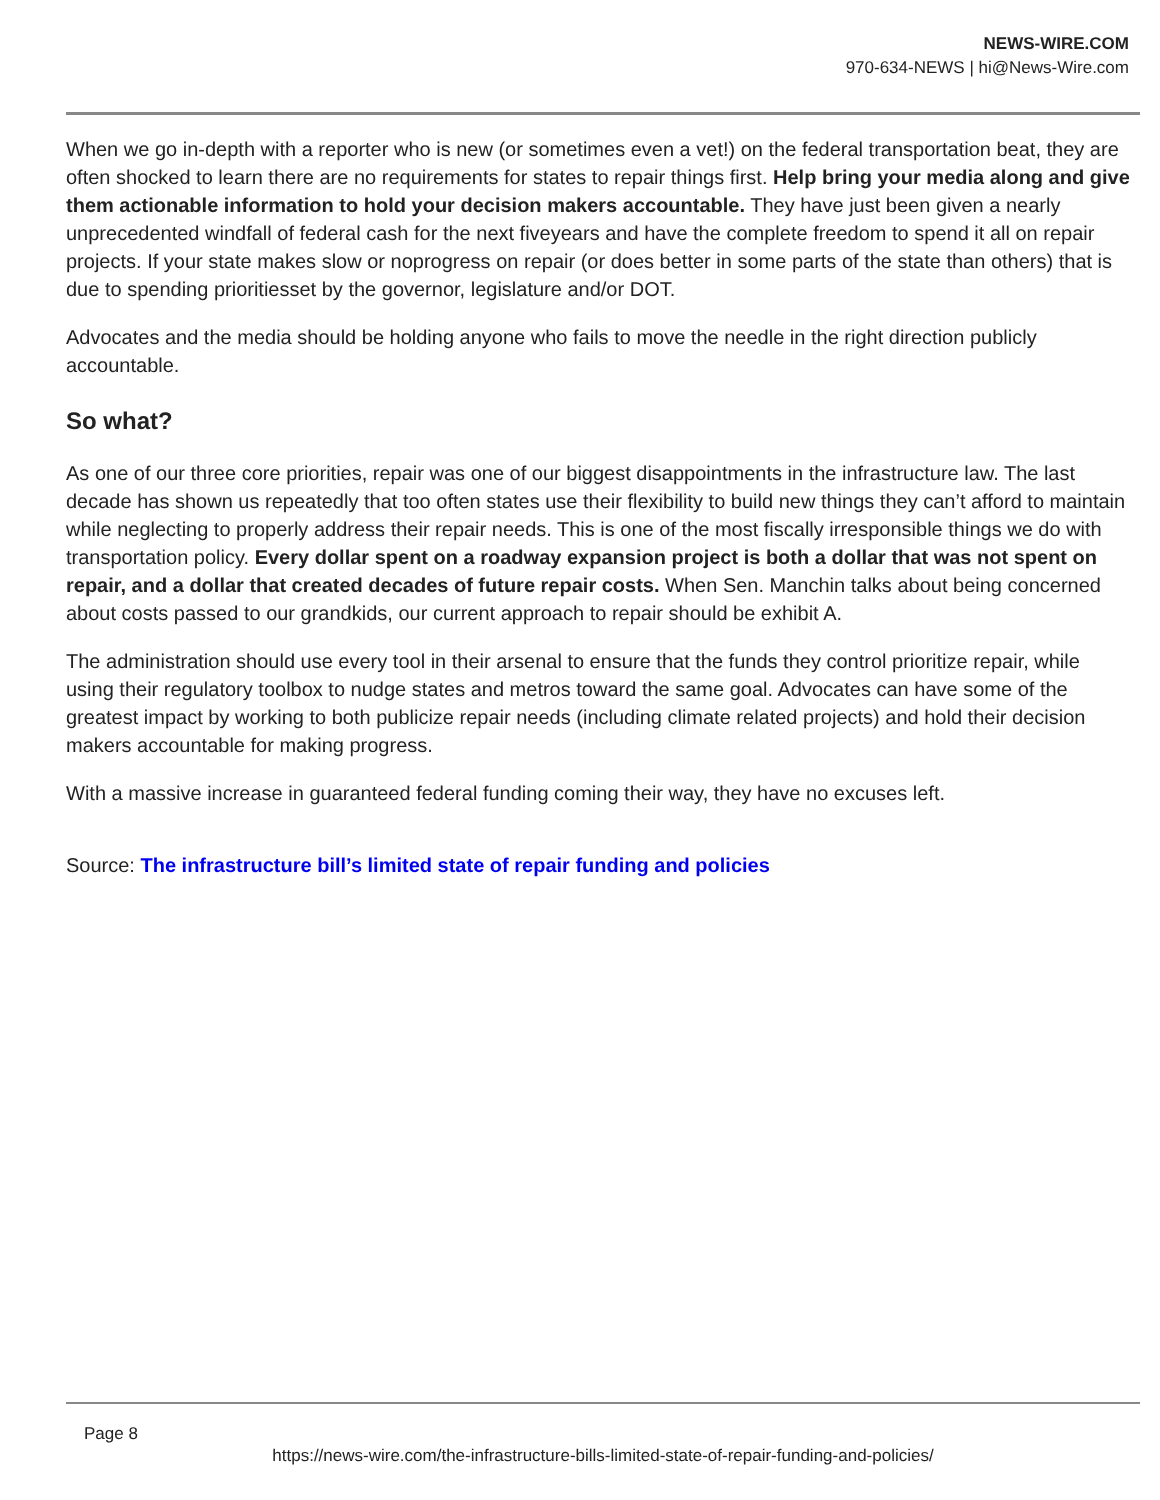NEWS-WIRE.COM
970-634-NEWS | hi@News-Wire.com
When we go in-depth with a reporter who is new (or sometimes even a vet!) on the federal transportation beat, they are often shocked to learn there are no requirements for states to repair things first. Help bring your media along and give them actionable information to hold your decision makers accountable. They have just been given a nearly unprecedented windfall of federal cash for the next fiveyears and have the complete freedom to spend it all on repair projects. If your state makes slow or noprogress on repair (or does better in some parts of the state than others) that is due to spending prioritiesset by the governor, legislature and/or DOT.
Advocates and the media should be holding anyone who fails to move the needle in the right direction publicly accountable.
So what?
As one of our three core priorities, repair was one of our biggest disappointments in the infrastructure law. The last decade has shown us repeatedly that too often states use their flexibility to build new things they can’t afford to maintain while neglecting to properly address their repair needs. This is one of the most fiscally irresponsible things we do with transportation policy. Every dollar spent on a roadway expansion project is both a dollar that was not spent on repair, and a dollar that created decades of future repair costs. When Sen. Manchin talks about being concerned about costs passed to our grandkids, our current approach to repair should be exhibit A.
The administration should use every tool in their arsenal to ensure that the funds they control prioritize repair, while using their regulatory toolbox to nudge states and metros toward the same goal. Advocates can have some of the greatest impact by working to both publicize repair needs (including climate related projects) and hold their decision makers accountable for making progress.
With a massive increase in guaranteed federal funding coming their way, they have no excuses left.
Source: The infrastructure bill’s limited state of repair funding and policies
Page 8
https://news-wire.com/the-infrastructure-bills-limited-state-of-repair-funding-and-policies/